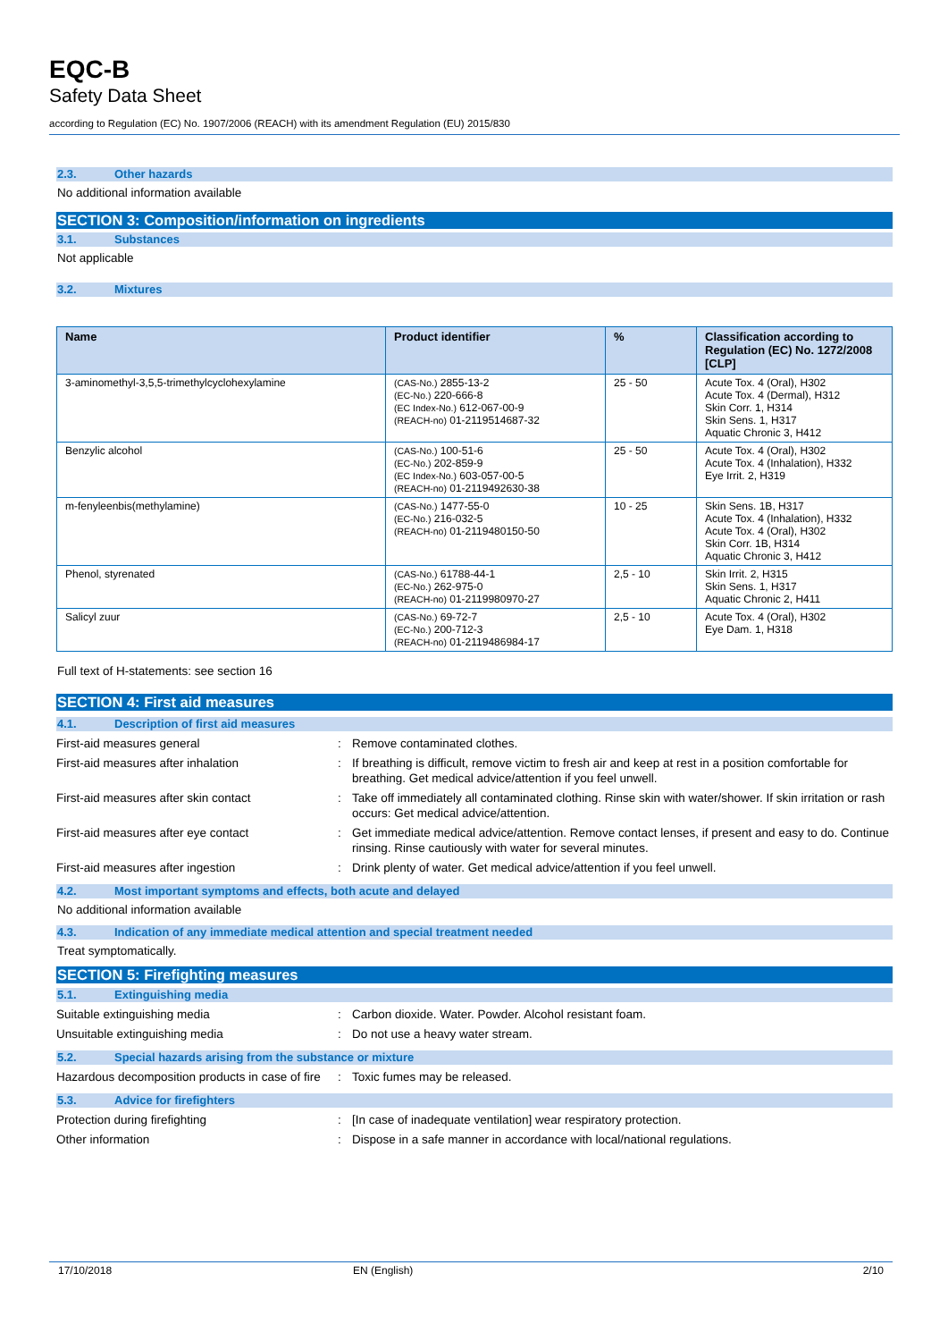EQC-B
Safety Data Sheet
according to Regulation (EC) No. 1907/2006 (REACH) with its amendment Regulation (EU) 2015/830
2.3. Other hazards
No additional information available
SECTION 3: Composition/information on ingredients
3.1. Substances
Not applicable
3.2. Mixtures
| Name | Product identifier | % | Classification according to Regulation (EC) No. 1272/2008 [CLP] |
| --- | --- | --- | --- |
| 3-aminomethyl-3,5,5-trimethylcyclohexylamine | (CAS-No.) 2855-13-2 (EC-No.) 220-666-8 (EC Index-No.) 612-067-00-9 (REACH-no) 01-2119514687-32 | 25 - 50 | Acute Tox. 4 (Oral), H302 Acute Tox. 4 (Dermal), H312 Skin Corr. 1, H314 Skin Sens. 1, H317 Aquatic Chronic 3, H412 |
| Benzylic alcohol | (CAS-No.) 100-51-6 (EC-No.) 202-859-9 (EC Index-No.) 603-057-00-5 (REACH-no) 01-2119492630-38 | 25 - 50 | Acute Tox. 4 (Oral), H302 Acute Tox. 4 (Inhalation), H332 Eye Irrit. 2, H319 |
| m-fenyleenbis(methylamine) | (CAS-No.) 1477-55-0 (EC-No.) 216-032-5 (REACH-no) 01-2119480150-50 | 10 - 25 | Skin Sens. 1B, H317 Acute Tox. 4 (Inhalation), H332 Acute Tox. 4 (Oral), H302 Skin Corr. 1B, H314 Aquatic Chronic 3, H412 |
| Phenol, styrenated | (CAS-No.) 61788-44-1 (EC-No.) 262-975-0 (REACH-no) 01-2119980970-27 | 2,5 - 10 | Skin Irrit. 2, H315 Skin Sens. 1, H317 Aquatic Chronic 2, H411 |
| Salicyl zuur | (CAS-No.) 69-72-7 (EC-No.) 200-712-3 (REACH-no) 01-2119486984-17 | 2,5 - 10 | Acute Tox. 4 (Oral), H302 Eye Dam. 1, H318 |
Full text of H-statements: see section 16
SECTION 4: First aid measures
4.1. Description of first aid measures
First-aid measures general : Remove contaminated clothes.
First-aid measures after inhalation : If breathing is difficult, remove victim to fresh air and keep at rest in a position comfortable for breathing. Get medical advice/attention if you feel unwell.
First-aid measures after skin contact : Take off immediately all contaminated clothing. Rinse skin with water/shower. If skin irritation or rash occurs: Get medical advice/attention.
First-aid measures after eye contact : Get immediate medical advice/attention. Remove contact lenses, if present and easy to do. Continue rinsing. Rinse cautiously with water for several minutes.
First-aid measures after ingestion : Drink plenty of water. Get medical advice/attention if you feel unwell.
4.2. Most important symptoms and effects, both acute and delayed
No additional information available
4.3. Indication of any immediate medical attention and special treatment needed
Treat symptomatically.
SECTION 5: Firefighting measures
5.1. Extinguishing media
Suitable extinguishing media : Carbon dioxide. Water. Powder. Alcohol resistant foam.
Unsuitable extinguishing media : Do not use a heavy water stream.
5.2. Special hazards arising from the substance or mixture
Hazardous decomposition products in case of fire
: Toxic fumes may be released.
5.3. Advice for firefighters
Protection during firefighting : [In case of inadequate ventilation] wear respiratory protection.
Other information : Dispose in a safe manner in accordance with local/national regulations.
17/10/2018 EN (English) 2/10